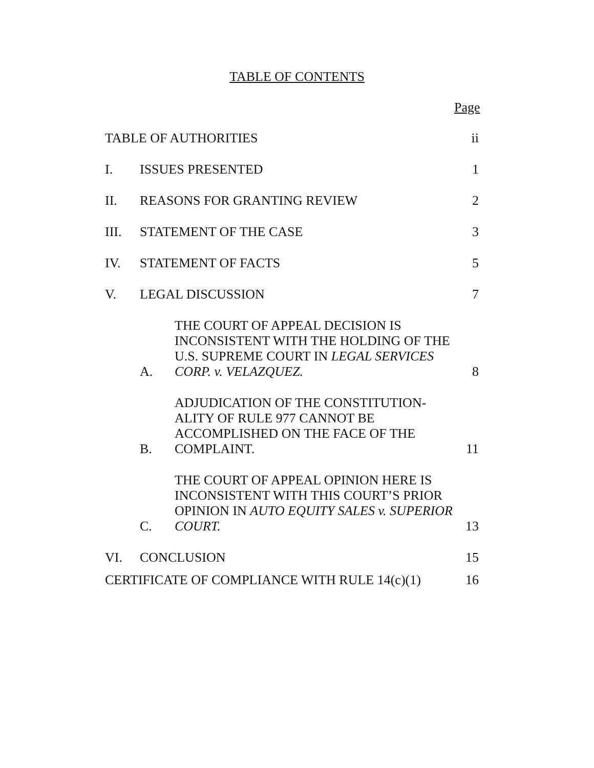TABLE OF CONTENTS
Page
TABLE OF AUTHORITIES
ii
I.
ISSUES PRESENTED
1
II.
REASONS FOR GRANTING REVIEW
2
III.
STATEMENT OF THE CASE
3
IV.
STATEMENT OF FACTS
5
V.
LEGAL DISCUSSION
7
A.
THE COURT OF APPEAL DECISION IS INCONSISTENT WITH THE HOLDING OF THE U.S. SUPREME COURT IN LEGAL SERVICES CORP. v. VELAZQUEZ.
8
B.
ADJUDICATION OF THE CONSTITUTION-ALITY OF RULE 977 CANNOT BE ACCOMPLISHED ON THE FACE OF THE COMPLAINT.
11
C.
THE COURT OF APPEAL OPINION HERE IS INCONSISTENT WITH THIS COURT’S PRIOR OPINION IN AUTO EQUITY SALES v. SUPERIOR COURT.
13
VI.
CONCLUSION
15
CERTIFICATE OF COMPLIANCE WITH RULE 14(c)(1)
16